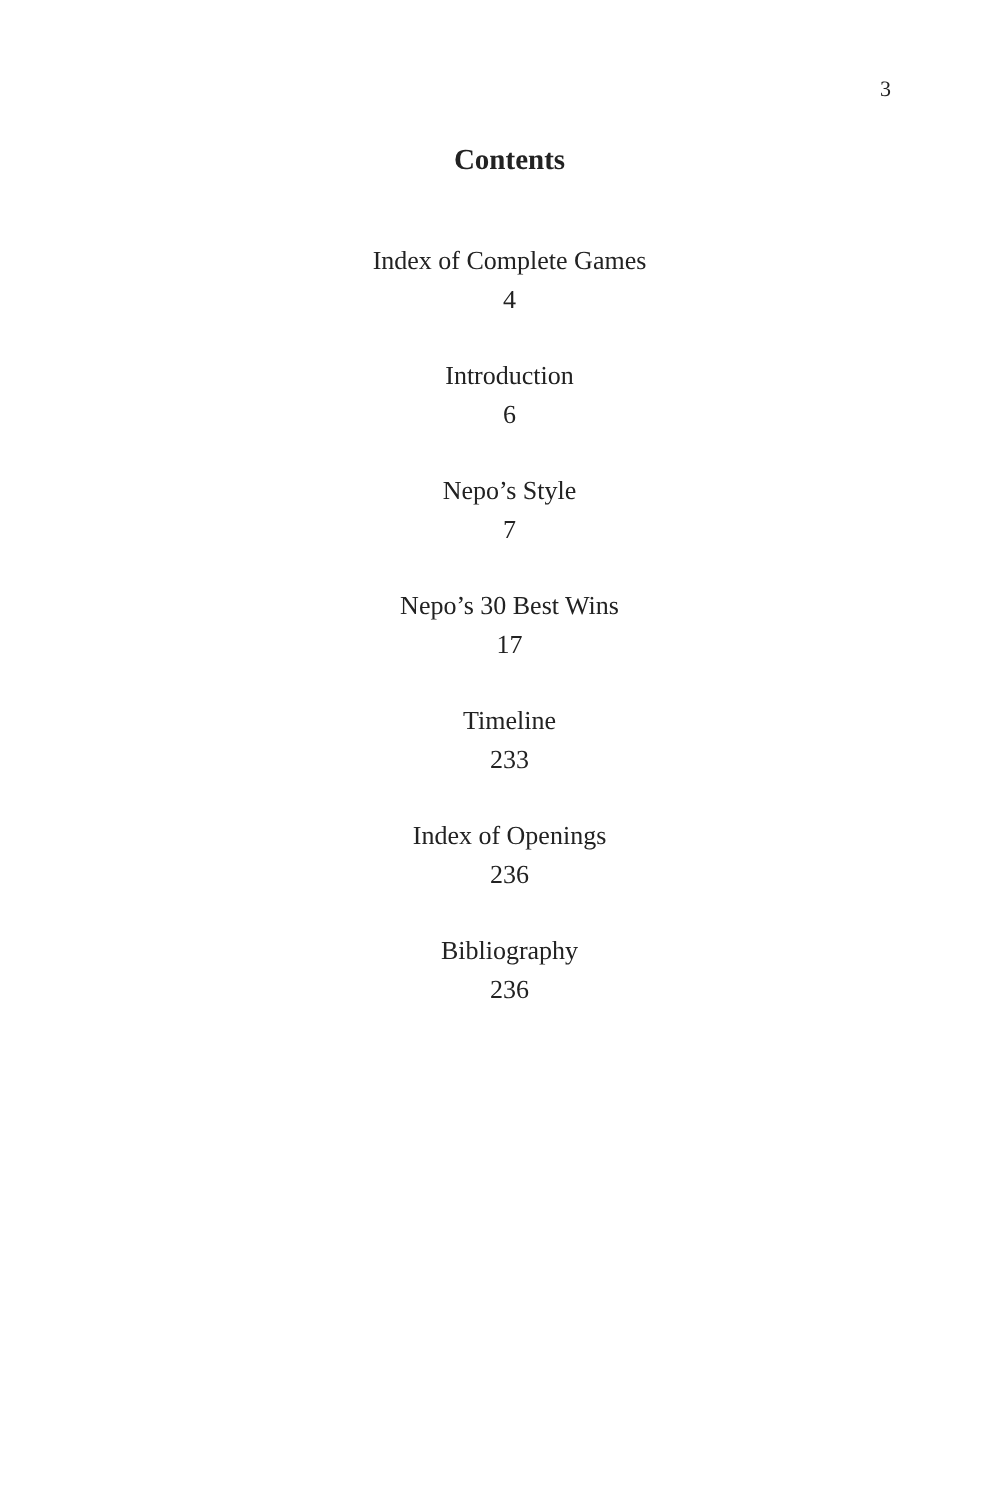3
Contents
Index of Complete Games
4
Introduction
6
Nepo’s Style
7
Nepo’s 30 Best Wins
17
Timeline
233
Index of Openings
236
Bibliography
236